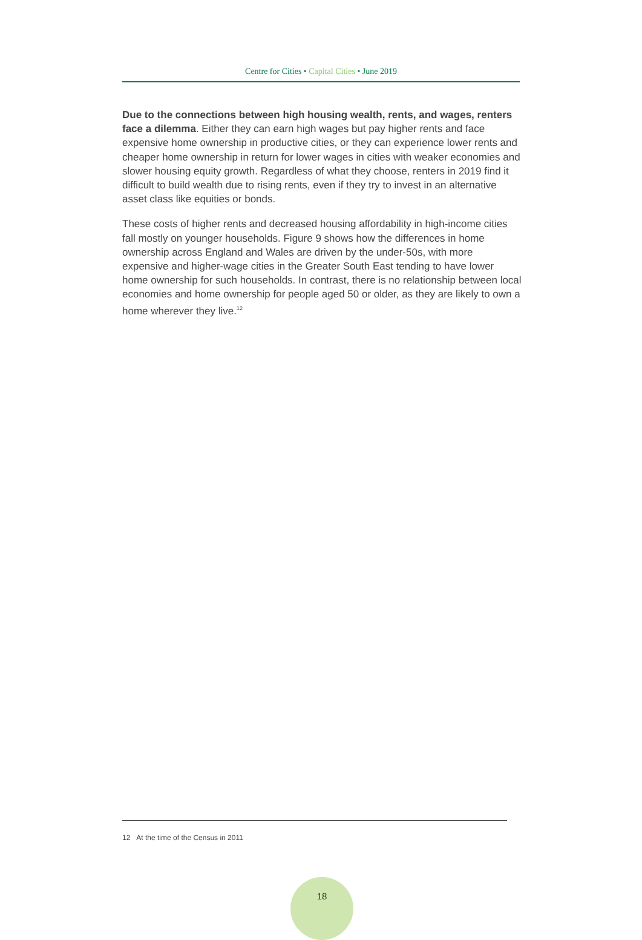Centre for Cities • Capital Cities • June 2019
Due to the connections between high housing wealth, rents, and wages, renters face a dilemma. Either they can earn high wages but pay higher rents and face expensive home ownership in productive cities, or they can experience lower rents and cheaper home ownership in return for lower wages in cities with weaker economies and slower housing equity growth. Regardless of what they choose, renters in 2019 find it difficult to build wealth due to rising rents, even if they try to invest in an alternative asset class like equities or bonds.
These costs of higher rents and decreased housing affordability in high-income cities fall mostly on younger households. Figure 9 shows how the differences in home ownership across England and Wales are driven by the under-50s, with more expensive and higher-wage cities in the Greater South East tending to have lower home ownership for such households. In contrast, there is no relationship between local economies and home ownership for people aged 50 or older, as they are likely to own a home wherever they live.<sup>12</sup>
12 At the time of the Census in 2011
18